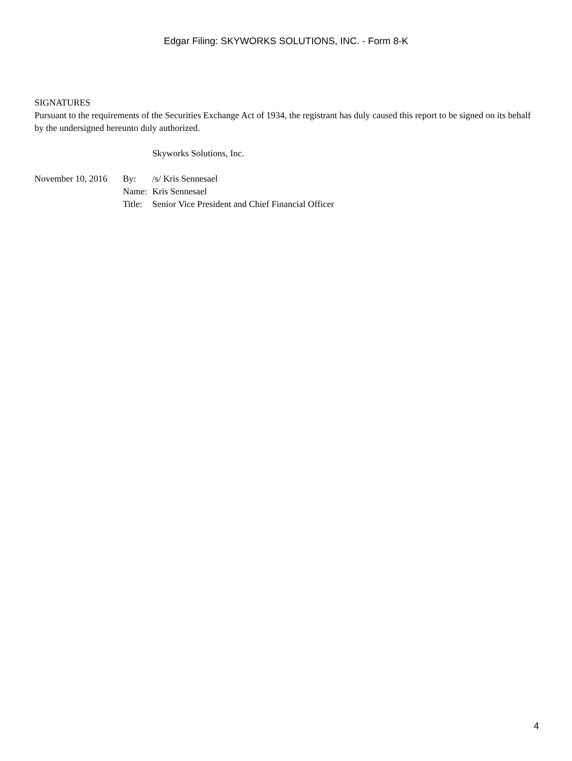Edgar Filing: SKYWORKS SOLUTIONS, INC. - Form 8-K
SIGNATURES
Pursuant to the requirements of the Securities Exchange Act of 1934, the registrant has duly caused this report to be signed on its behalf by the undersigned hereunto duly authorized.
Skyworks Solutions, Inc.
| November 10, 2016 | By: | /s/ Kris Sennesael |
| | Name: | Kris Sennesael |
| | Title: | Senior Vice President and Chief Financial Officer |
4